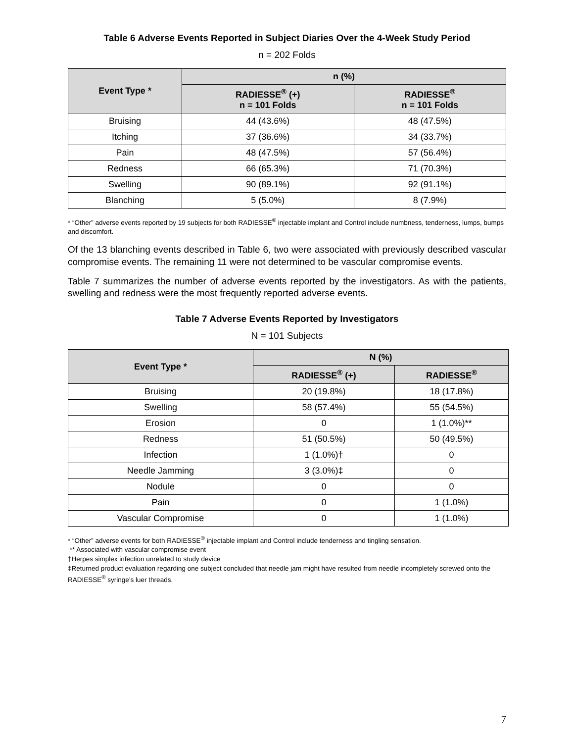Table 6 Adverse Events Reported in Subject Diaries Over the 4-Week Study Period
n = 202 Folds
| Event Type * | n (%) | |
| --- | --- | --- |
| | RADIESSE<sup>®</sup> (+) n = 101 Folds | RADIESSE<sup>®</sup> n = 101 Folds |
| Bruising | 44 (43.6%) | 48 (47.5%) |
| Itching | 37 (36.6%) | 34 (33.7%) |
| Pain | 48 (47.5%) | 57 (56.4%) |
| Redness | 66 (65.3%) | 71 (70.3%) |
| Swelling | 90 (89.1%) | 92 (91.1%) |
| Blanching | 5 (5.0%) | 8 (7.9%) |
* “Other” adverse events reported by 19 subjects for both RADIESSE<sup>®</sup> injectable implant and Control include numbness, tenderness, lumps, bumps and discomfort.
Of the 13 blanching events described in Table 6, two were associated with previously described vascular compromise events. The remaining 11 were not determined to be vascular compromise events.
Table 7 summarizes the number of adverse events reported by the investigators. As with the patients, swelling and redness were the most frequently reported adverse events.
Table 7 Adverse Events Reported by Investigators
N = 101 Subjects
| Event Type * | N (%) | |
| --- | --- | --- |
| | RADIESSE<sup>®</sup> (+) | RADIESSE<sup>®</sup> |
| Bruising | 20 (19.8%) | 18 (17.8%) |
| Swelling | 58 (57.4%) | 55 (54.5%) |
| Erosion | 0 | 1 (1.0%)** |
| Redness | 51 (50.5%) | 50 (49.5%) |
| Infection | 1 (1.0%)† | 0 |
| Needle Jamming | 3 (3.0%)‡ | 0 |
| Nodule | 0 | 0 |
| Pain | 0 | 1 (1.0%) |
| Vascular Compromise | 0 | 1 (1.0%) |
* “Other” adverse events for both RADIESSE<sup>®</sup> injectable implant and Control include tenderness and tingling sensation.
** Associated with vascular compromise event
†Herpes simplex infection unrelated to study device
‡Returned product evaluation regarding one subject concluded that needle jam might have resulted from needle incompletely screwed onto the RADIESSE<sup>®</sup> syringe’s luer threads.
7